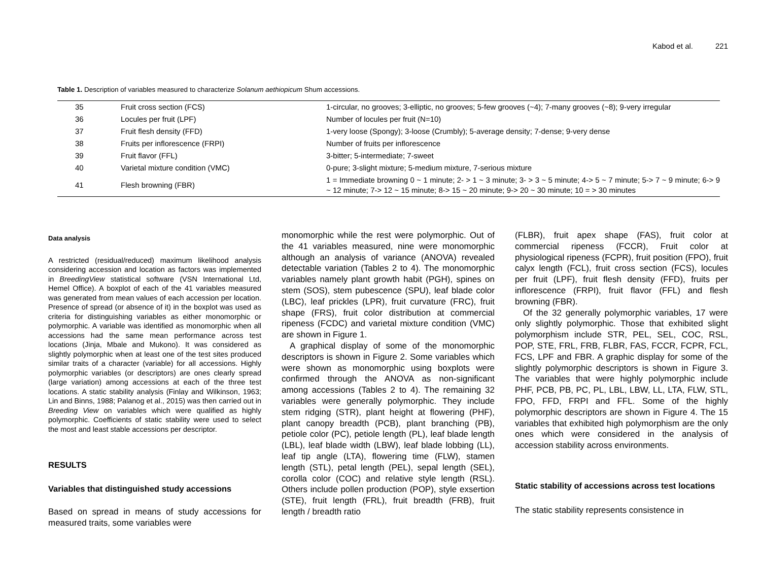Kabod et al. 221
Table 1. Description of variables measured to characterize Solanum aethiopicum Shum accessions.
| 35 | Fruit cross section (FCS) | 1-circular, no grooves; 3-elliptic, no grooves; 5-few grooves (~4); 7-many grooves (~8); 9-very irregular |
| 36 | Locules per fruit (LPF) | Number of locules per fruit (N=10) |
| 37 | Fruit flesh density (FFD) | 1-very loose (Spongy); 3-loose (Crumbly); 5-average density; 7-dense; 9-very dense |
| 38 | Fruits per inflorescence (FRPI) | Number of fruits per inflorescence |
| 39 | Fruit flavor (FFL) | 3-bitter; 5-intermediate; 7-sweet |
| 40 | Varietal mixture condition (VMC) | 0-pure; 3-slight mixture; 5-medium mixture, 7-serious mixture |
| 41 | Flesh browning (FBR) | 1 = Immediate browning 0 ~ 1 minute; 2- > 1 ~ 3 minute; 3- > 3 ~ 5 minute; 4-> 5 ~ 7 minute; 5-> 7 ~ 9 minute; 6-> 9 ~ 12 minute; 7-> 12 ~ 15 minute; 8-> 15 ~ 20 minute; 9-> 20 ~ 30 minute; 10 = > 30 minutes |
Data analysis
A restricted (residual/reduced) maximum likelihood analysis considering accession and location as factors was implemented in BreedingView statistical software (VSN International Ltd, Hemel Office). A boxplot of each of the 41 variables measured was generated from mean values of each accession per location. Presence of spread (or absence of it) in the boxplot was used as criteria for distinguishing variables as either monomorphic or polymorphic. A variable was identified as monomorphic when all accessions had the same mean performance across test locations (Jinja, Mbale and Mukono). It was considered as slightly polymorphic when at least one of the test sites produced similar traits of a character (variable) for all accessions. Highly polymorphic variables (or descriptors) are ones clearly spread (large variation) among accessions at each of the three test locations. A static stability analysis (Finlay and Wilkinson, 1963; Lin and Binns, 1988; Palanog et al., 2015) was then carried out in Breeding View on variables which were qualified as highly polymorphic. Coefficients of static stability were used to select the most and least stable accessions per descriptor.
RESULTS
Variables that distinguished study accessions
Based on spread in means of study accessions for measured traits, some variables were
monomorphic while the rest were polymorphic. Out of the 41 variables measured, nine were monomorphic although an analysis of variance (ANOVA) revealed detectable variation (Tables 2 to 4). The monomorphic variables namely plant growth habit (PGH), spines on stem (SOS), stem pubescence (SPU), leaf blade color (LBC), leaf prickles (LPR), fruit curvature (FRC), fruit shape (FRS), fruit color distribution at commercial ripeness (FCDC) and varietal mixture condition (VMC) are shown in Figure 1.
A graphical display of some of the monomorphic descriptors is shown in Figure 2. Some variables which were shown as monomorphic using boxplots were confirmed through the ANOVA as non-significant among accessions (Tables 2 to 4). The remaining 32 variables were generally polymorphic. They include stem ridging (STR), plant height at flowering (PHF), plant canopy breadth (PCB), plant branching (PB), petiole color (PC), petiole length (PL), leaf blade length (LBL), leaf blade width (LBW), leaf blade lobbing (LL), leaf tip angle (LTA), flowering time (FLW), stamen length (STL), petal length (PEL), sepal length (SEL), corolla color (COC) and relative style length (RSL). Others include pollen production (POP), style exsertion (STE), fruit length (FRL), fruit breadth (FRB), fruit length / breadth ratio
(FLBR), fruit apex shape (FAS), fruit color at commercial ripeness (FCCR), Fruit color at physiological ripeness (FCPR), fruit position (FPO), fruit calyx length (FCL), fruit cross section (FCS), locules per fruit (LPF), fruit flesh density (FFD), fruits per inflorescence (FRPI), fruit flavor (FFL) and flesh browning (FBR).
Of the 32 generally polymorphic variables, 17 were only slightly polymorphic. Those that exhibited slight polymorphism include STR, PEL, SEL, COC, RSL, POP, STE, FRL, FRB, FLBR, FAS, FCCR, FCPR, FCL, FCS, LPF and FBR. A graphic display for some of the slightly polymorphic descriptors is shown in Figure 3. The variables that were highly polymorphic include PHF, PCB, PB, PC, PL, LBL, LBW, LL, LTA, FLW, STL, FPO, FFD, FRPI and FFL. Some of the highly polymorphic descriptors are shown in Figure 4. The 15 variables that exhibited high polymorphism are the only ones which were considered in the analysis of accession stability across environments.
Static stability of accessions across test locations
The static stability represents consistence in